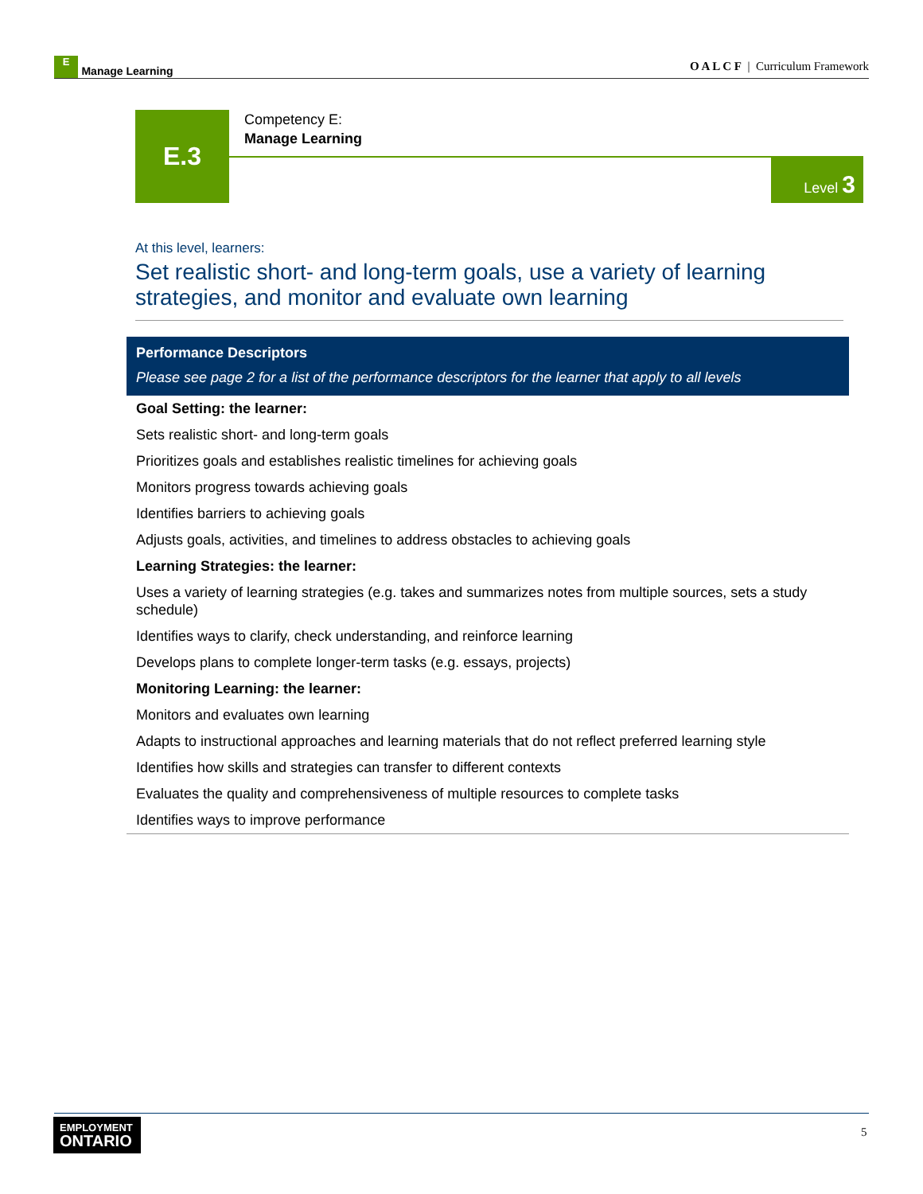E Manage Learning
O A L C F | Curriculum Framework
E.3
Competency E:
Manage Learning
Level 3
At this level, learners:
Set realistic short- and long-term goals, use a variety of learning strategies, and monitor and evaluate own learning
| Performance Descriptors Please see page 2 for a list of the performance descriptors for the learner that apply to all levels |
| --- |
| Goal Setting: the learner: |
| Sets realistic short- and long-term goals |
| Prioritizes goals and establishes realistic timelines for achieving goals |
| Monitors progress towards achieving goals |
| Identifies barriers to achieving goals |
| Adjusts goals, activities, and timelines to address obstacles to achieving goals |
| Learning Strategies: the learner: |
| Uses a variety of learning strategies (e.g. takes and summarizes notes from multiple sources, sets a study schedule) |
| Identifies ways to clarify, check understanding, and reinforce learning |
| Develops plans to complete longer-term tasks (e.g. essays, projects) |
| Monitoring Learning: the learner: |
| Monitors and evaluates own learning |
| Adapts to instructional approaches and learning materials that do not reflect preferred learning style |
| Identifies how skills and strategies can transfer to different contexts |
| Evaluates the quality and comprehensiveness of multiple resources to complete tasks |
| Identifies ways to improve performance |
EMPLOYMENT
ONTARIO
5